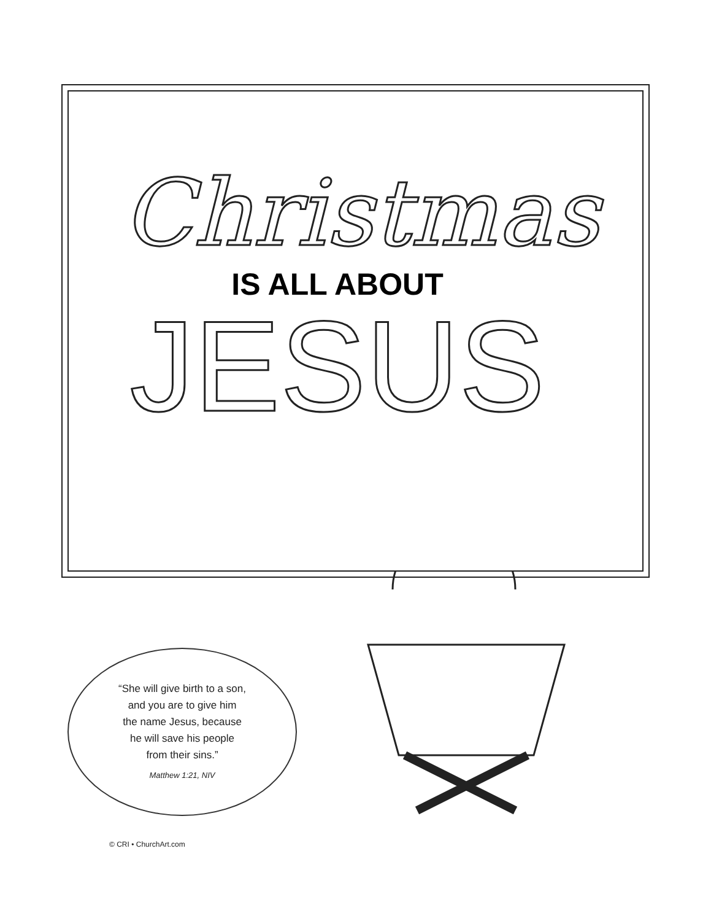Christmas
IS ALL ABOUT
JESUS
“She will give birth to a son,
and you are to give him
the name Jesus, because
he will save his people
from their sins.”
Matthew 1:21, NIV
© CRI • ChurchArt.com